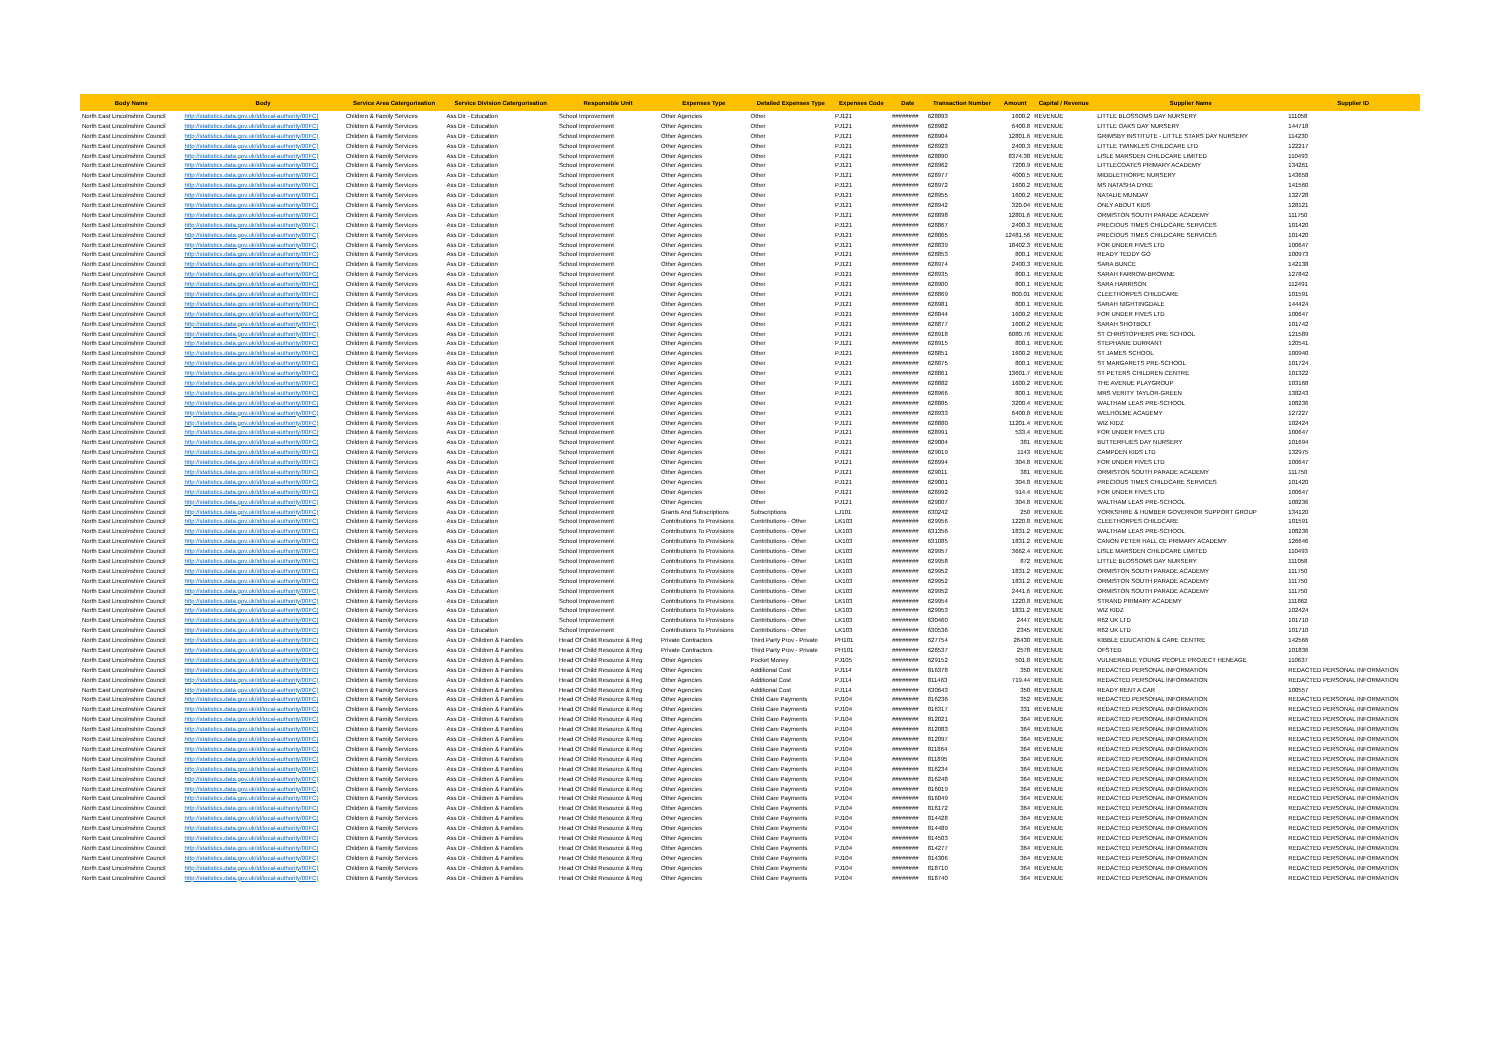| Body Name | Body | Service Area Catergorisation | Service Division Catergorisation | Responsible Unit | Expenses Type | Detailed Expenses Type | Expenses Code | Date | Transaction Number | Amount | Capital / Revenue | Supplier Name | Supplier ID |
| --- | --- | --- | --- | --- | --- | --- | --- | --- | --- | --- | --- | --- | --- |
| North East Lincolnshire Council | http://statistics.data.gov.uk/id/local-authority/00FC) | Children & Family Services | Ass Dir - Education | School Improvement | Other Agencies | Other | PJ121 | ######## | 628893 | 1600.2 | REVENUE | LITTLE BLOSSOMS DAY NURSERY | 111058 |
| North East Lincolnshire Council | http://statistics.data.gov.uk/id/local-authority/00FC) | Children & Family Services | Ass Dir - Education | School Improvement | Other Agencies | Other | PJ121 | ######## | 628982 | 6400.8 | REVENUE | LITTLE OAKS DAY NURSERY | 144718 |
| North East Lincolnshire Council | http://statistics.data.gov.uk/id/local-authority/00FC) | Children & Family Services | Ass Dir - Education | School Improvement | Other Agencies | Other | PJ121 | ######## | 628904 | 12801.6 | REVENUE | GRIMSBY INSTITUTE - LITTLE STARS DAY NURSERY | 114230 |
| North East Lincolnshire Council | http://statistics.data.gov.uk/id/local-authority/00FC) | Children & Family Services | Ass Dir - Education | School Improvement | Other Agencies | Other | PJ121 | ######## | 628923 | 2400.3 | REVENUE | LITTLE TWINKLES CHILDCARE LTD | 122217 |
| North East Lincolnshire Council | http://statistics.data.gov.uk/id/local-authority/00FC) | Children & Family Services | Ass Dir - Education | School Improvement | Other Agencies | Other | PJ121 | ######## | 628890 | 8374.38 | REVENUE | LISLE MARSDEN CHILDCARE LIMITED | 110493 |
| North East Lincolnshire Council | http://statistics.data.gov.uk/id/local-authority/00FC) | Children & Family Services | Ass Dir - Education | School Improvement | Other Agencies | Other | PJ121 | ######## | 628962 | 7200.9 | REVENUE | LITTLECOATES PRIMARY ACADEMY | 134261 |
| North East Lincolnshire Council | http://statistics.data.gov.uk/id/local-authority/00FC) | Children & Family Services | Ass Dir - Education | School Improvement | Other Agencies | Other | PJ121 | ######## | 628977 | 4000.5 | REVENUE | MIDDLETHORPE NURSERY | 143658 |
| North East Lincolnshire Council | http://statistics.data.gov.uk/id/local-authority/00FC) | Children & Family Services | Ass Dir - Education | School Improvement | Other Agencies | Other | PJ121 | ######## | 628972 | 1600.2 | REVENUE | MS NATASHA DYKE | 141560 |
| North East Lincolnshire Council | http://statistics.data.gov.uk/id/local-authority/00FC) | Children & Family Services | Ass Dir - Education | School Improvement | Other Agencies | Other | PJ121 | ######## | 628955 | 1600.2 | REVENUE | NATALIE MUNDAY | 132728 |
| North East Lincolnshire Council | http://statistics.data.gov.uk/id/local-authority/00FC) | Children & Family Services | Ass Dir - Education | School Improvement | Other Agencies | Other | PJ121 | ######## | 628942 | 320.04 | REVENUE | ONLY ABOUT KIDS | 128121 |
| North East Lincolnshire Council | http://statistics.data.gov.uk/id/local-authority/00FC) | Children & Family Services | Ass Dir - Education | School Improvement | Other Agencies | Other | PJ121 | ######## | 628898 | 12801.6 | REVENUE | ORMISTON SOUTH PARADE ACADEMY | 111750 |
| North East Lincolnshire Council | http://statistics.data.gov.uk/id/local-authority/00FC) | Children & Family Services | Ass Dir - Education | School Improvement | Other Agencies | Other | PJ121 | ######## | 628867 | 2400.3 | REVENUE | PRECIOUS TIMES CHILDCARE SERVICES | 101420 |
| North East Lincolnshire Council | http://statistics.data.gov.uk/id/local-authority/00FC) | Children & Family Services | Ass Dir - Education | School Improvement | Other Agencies | Other | PJ121 | ######## | 628865 | 12481.56 | REVENUE | PRECIOUS TIMES CHILDCARE SERVICES | 101420 |
| North East Lincolnshire Council | http://statistics.data.gov.uk/id/local-authority/00FC) | Children & Family Services | Ass Dir - Education | School Improvement | Other Agencies | Other | PJ121 | ######## | 628839 | 18402.3 | REVENUE | FOR UNDER FIVES LTD | 100647 |
| North East Lincolnshire Council | http://statistics.data.gov.uk/id/local-authority/00FC) | Children & Family Services | Ass Dir - Education | School Improvement | Other Agencies | Other | PJ121 | ######## | 628853 | 800.1 | REVENUE | READY TEDDY GO | 100973 |
| North East Lincolnshire Council | http://statistics.data.gov.uk/id/local-authority/00FC) | Children & Family Services | Ass Dir - Education | School Improvement | Other Agencies | Other | PJ121 | ######## | 628974 | 2400.3 | REVENUE | SARA BUNCE | 142138 |
| North East Lincolnshire Council | http://statistics.data.gov.uk/id/local-authority/00FC) | Children & Family Services | Ass Dir - Education | School Improvement | Other Agencies | Other | PJ121 | ######## | 628935 | 800.1 | REVENUE | SARAH FARROW-BROWNE | 127842 |
| North East Lincolnshire Council | http://statistics.data.gov.uk/id/local-authority/00FC) | Children & Family Services | Ass Dir - Education | School Improvement | Other Agencies | Other | PJ121 | ######## | 628900 | 800.1 | REVENUE | SARA HARRISON | 112491 |
| North East Lincolnshire Council | http://statistics.data.gov.uk/id/local-authority/00FC) | Children & Family Services | Ass Dir - Education | School Improvement | Other Agencies | Other | PJ121 | ######## | 628869 | 800.01 | REVENUE | CLEETHORPES CHILDCARE | 101591 |
| North East Lincolnshire Council | http://statistics.data.gov.uk/id/local-authority/00FC) | Children & Family Services | Ass Dir - Education | School Improvement | Other Agencies | Other | PJ121 | ######## | 628981 | 800.1 | REVENUE | SARAH NIGHTINGDALE | 144424 |
| North East Lincolnshire Council | http://statistics.data.gov.uk/id/local-authority/00FC) | Children & Family Services | Ass Dir - Education | School Improvement | Other Agencies | Other | PJ121 | ######## | 628844 | 1600.2 | REVENUE | FOR UNDER FIVES LTD | 100647 |
| North East Lincolnshire Council | http://statistics.data.gov.uk/id/local-authority/00FC) | Children & Family Services | Ass Dir - Education | School Improvement | Other Agencies | Other | PJ121 | ######## | 628877 | 1600.2 | REVENUE | SARAH SHOTBOLT | 101742 |
| North East Lincolnshire Council | http://statistics.data.gov.uk/id/local-authority/00FC) | Children & Family Services | Ass Dir - Education | School Improvement | Other Agencies | Other | PJ121 | ######## | 628918 | 6080.76 | REVENUE | ST CHRISTOPHERS PRE SCHOOL | 121589 |
| North East Lincolnshire Council | http://statistics.data.gov.uk/id/local-authority/00FC) | Children & Family Services | Ass Dir - Education | School Improvement | Other Agencies | Other | PJ121 | ######## | 628915 | 800.1 | REVENUE | STEPHANIE DURRANT | 120541 |
| North East Lincolnshire Council | http://statistics.data.gov.uk/id/local-authority/00FC) | Children & Family Services | Ass Dir - Education | School Improvement | Other Agencies | Other | PJ121 | ######## | 628851 | 1600.2 | REVENUE | ST JAMES SCHOOL | 100940 |
| North East Lincolnshire Council | http://statistics.data.gov.uk/id/local-authority/00FC) | Children & Family Services | Ass Dir - Education | School Improvement | Other Agencies | Other | PJ121 | ######## | 628875 | 800.1 | REVENUE | ST MARGARETS PRE-SCHOOL | 101724 |
| North East Lincolnshire Council | http://statistics.data.gov.uk/id/local-authority/00FC) | Children & Family Services | Ass Dir - Education | School Improvement | Other Agencies | Other | PJ121 | ######## | 628861 | 13601.7 | REVENUE | ST PETERS CHILDREN CENTRE | 101322 |
| North East Lincolnshire Council | http://statistics.data.gov.uk/id/local-authority/00FC) | Children & Family Services | Ass Dir - Education | School Improvement | Other Agencies | Other | PJ121 | ######## | 628882 | 1600.2 | REVENUE | THE AVENUE PLAYGROUP | 103168 |
| North East Lincolnshire Council | http://statistics.data.gov.uk/id/local-authority/00FC) | Children & Family Services | Ass Dir - Education | School Improvement | Other Agencies | Other | PJ121 | ######## | 628966 | 800.1 | REVENUE | MRS VERITY TAYLOR-GREEN | 138243 |
| North East Lincolnshire Council | http://statistics.data.gov.uk/id/local-authority/00FC) | Children & Family Services | Ass Dir - Education | School Improvement | Other Agencies | Other | PJ121 | ######## | 628885 | 3200.4 | REVENUE | WALTHAM LEAS PRE-SCHOOL | 108236 |
| North East Lincolnshire Council | http://statistics.data.gov.uk/id/local-authority/00FC) | Children & Family Services | Ass Dir - Education | School Improvement | Other Agencies | Other | PJ121 | ######## | 628933 | 6400.8 | REVENUE | WELHOLME ACADEMY | 127227 |
| North East Lincolnshire Council | http://statistics.data.gov.uk/id/local-authority/00FC) | Children & Family Services | Ass Dir - Education | School Improvement | Other Agencies | Other | PJ121 | ######## | 628880 | 11201.4 | REVENUE | WIZ KIDZ | 102424 |
| North East Lincolnshire Council | http://statistics.data.gov.uk/id/local-authority/00FC) | Children & Family Services | Ass Dir - Education | School Improvement | Other Agencies | Other | PJ121 | ######## | 628991 | 533.4 | REVENUE | FOR UNDER FIVES LTD | 100647 |
| North East Lincolnshire Council | http://statistics.data.gov.uk/id/local-authority/00FC) | Children & Family Services | Ass Dir - Education | School Improvement | Other Agencies | Other | PJ121 | ######## | 629004 | 381 | REVENUE | BUTTERFLIES DAY NURSERY | 101694 |
| North East Lincolnshire Council | http://statistics.data.gov.uk/id/local-authority/00FC) | Children & Family Services | Ass Dir - Education | School Improvement | Other Agencies | Other | PJ121 | ######## | 629019 | 1143 | REVENUE | CAMPDEN KIDS LTD | 132975 |
| North East Lincolnshire Council | http://statistics.data.gov.uk/id/local-authority/00FC) | Children & Family Services | Ass Dir - Education | School Improvement | Other Agencies | Other | PJ121 | ######## | 628994 | 304.8 | REVENUE | FOR UNDER FIVES LTD | 100647 |
| North East Lincolnshire Council | http://statistics.data.gov.uk/id/local-authority/00FC) | Children & Family Services | Ass Dir - Education | School Improvement | Other Agencies | Other | PJ121 | ######## | 629011 | 381 | REVENUE | ORMISTON SOUTH PARADE ACADEMY | 111750 |
| North East Lincolnshire Council | http://statistics.data.gov.uk/id/local-authority/00FC) | Children & Family Services | Ass Dir - Education | School Improvement | Other Agencies | Other | PJ121 | ######## | 629001 | 304.8 | REVENUE | PRECIOUS TIMES CHILDCARE SERVICES | 101420 |
| North East Lincolnshire Council | http://statistics.data.gov.uk/id/local-authority/00FC) | Children & Family Services | Ass Dir - Education | School Improvement | Other Agencies | Other | PJ121 | ######## | 628992 | 914.4 | REVENUE | FOR UNDER FIVES LTD | 100647 |
| North East Lincolnshire Council | http://statistics.data.gov.uk/id/local-authority/00FC) | Children & Family Services | Ass Dir - Education | School Improvement | Other Agencies | Other | PJ121 | ######## | 629007 | 304.8 | REVENUE | WALTHAM LEAS PRE-SCHOOL | 108236 |
| North East Lincolnshire Council | http://statistics.data.gov.uk/id/local-authority/00FC) | Children & Family Services | Ass Dir - Education | School Improvement | Grants And Subscriptions | Subscriptions | LJ101 | ######## | 630242 | 250 | REVENUE | YORKSHIRE & HUMBER GOVERNOR SUPPORT GROUP | 134120 |
| North East Lincolnshire Council | http://statistics.data.gov.uk/id/local-authority/00FC) | Children & Family Services | Ass Dir - Education | School Improvement | Contributions To Provisions | Contributions - Other | LK103 | ######## | 629956 | 1220.8 | REVENUE | CLEETHORPES CHILDCARE | 101591 |
| North East Lincolnshire Council | http://statistics.data.gov.uk/id/local-authority/00FC) | Children & Family Services | Ass Dir - Education | School Improvement | Contributions To Provisions | Contributions - Other | LK103 | ######## | 631356 | 1831.2 | REVENUE | WALTHAM LEAS PRE-SCHOOL | 108236 |
| North East Lincolnshire Council | http://statistics.data.gov.uk/id/local-authority/00FC) | Children & Family Services | Ass Dir - Education | School Improvement | Contributions To Provisions | Contributions - Other | LK103 | ######## | 631085 | 1831.2 | REVENUE | CANON PETER HALL CE PRIMARY ACADEMY | 126646 |
| North East Lincolnshire Council | http://statistics.data.gov.uk/id/local-authority/00FC) | Children & Family Services | Ass Dir - Education | School Improvement | Contributions To Provisions | Contributions - Other | LK103 | ######## | 629957 | 3662.4 | REVENUE | LISLE MARSDEN CHILDCARE LIMITED | 110493 |
| North East Lincolnshire Council | http://statistics.data.gov.uk/id/local-authority/00FC) | Children & Family Services | Ass Dir - Education | School Improvement | Contributions To Provisions | Contributions - Other | LK103 | ######## | 629958 | 872 | REVENUE | LITTLE BLOSSOMS DAY NURSERY | 111058 |
| North East Lincolnshire Council | http://statistics.data.gov.uk/id/local-authority/00FC) | Children & Family Services | Ass Dir - Education | School Improvement | Contributions To Provisions | Contributions - Other | LK103 | ######## | 629952 | 1831.2 | REVENUE | ORMISTON SOUTH PARADE ACADEMY | 111750 |
| North East Lincolnshire Council | http://statistics.data.gov.uk/id/local-authority/00FC) | Children & Family Services | Ass Dir - Education | School Improvement | Contributions To Provisions | Contributions - Other | LK103 | ######## | 629952 | 1831.2 | REVENUE | ORMISTON SOUTH PARADE ACADEMY | 111750 |
| North East Lincolnshire Council | http://statistics.data.gov.uk/id/local-authority/00FC) | Children & Family Services | Ass Dir - Education | School Improvement | Contributions To Provisions | Contributions - Other | LK103 | ######## | 629952 | 2441.6 | REVENUE | ORMISTON SOUTH PARADE ACADEMY | 111750 |
| North East Lincolnshire Council | http://statistics.data.gov.uk/id/local-authority/00FC) | Children & Family Services | Ass Dir - Education | School Improvement | Contributions To Provisions | Contributions - Other | LK103 | ######## | 629954 | 1220.8 | REVENUE | STRAND PRIMARY ACADEMY | 111862 |
| North East Lincolnshire Council | http://statistics.data.gov.uk/id/local-authority/00FC) | Children & Family Services | Ass Dir - Education | School Improvement | Contributions To Provisions | Contributions - Other | LK103 | ######## | 629953 | 1831.2 | REVENUE | WIZ KIDZ | 102424 |
| North East Lincolnshire Council | http://statistics.data.gov.uk/id/local-authority/00FC) | Children & Family Services | Ass Dir - Education | School Improvement | Contributions To Provisions | Contributions - Other | LK103 | ######## | 630460 | 2447 | REVENUE | R62 UK LTD | 101710 |
| North East Lincolnshire Council | http://statistics.data.gov.uk/id/local-authority/00FC) | Children & Family Services | Ass Dir - Education | School Improvement | Contributions To Provisions | Contributions - Other | LK103 | ######## | 630536 | 2345 | REVENUE | R62 UK LTD | 101710 |
| North East Lincolnshire Council | http://statistics.data.gov.uk/id/local-authority/00FC) | Children & Family Services | Ass Dir - Children & Families | Head Of Child Resource & Reg | Private Contractors | Third Party Prov - Private | PH101 | ######## | 627754 | 26430 | REVENUE | KIBBLE EDUCATION & CARE CENTRE | 142566 |
| North East Lincolnshire Council | http://statistics.data.gov.uk/id/local-authority/00FC) | Children & Family Services | Ass Dir - Children & Families | Head Of Child Resource & Reg | Private Contractors | Third Party Prov - Private | PH101 | ######## | 628537 | 2578 | REVENUE | OFSTED | 101836 |
| North East Lincolnshire Council | http://statistics.data.gov.uk/id/local-authority/00FC) | Children & Family Services | Ass Dir - Children & Families | Head Of Child Resource & Reg | Other Agencies | Pocket Money | PJ105 | ######## | 629152 | 501.8 | REVENUE | VULNERABLE YOUNG PEOPLE PROJECT HENEAGE | 110637 |
| North East Lincolnshire Council | http://statistics.data.gov.uk/id/local-authority/00FC) | Children & Family Services | Ass Dir - Children & Families | Head Of Child Resource & Reg | Other Agencies | Additional Cost | PJ114 | ######## | 816378 | 350 | REVENUE | REDACTED PERSONAL INFORMATION | REDACTED PERSONAL INFORMATION |
| North East Lincolnshire Council | http://statistics.data.gov.uk/id/local-authority/00FC) | Children & Family Services | Ass Dir - Children & Families | Head Of Child Resource & Reg | Other Agencies | Additional Cost | PJ114 | ######## | 811463 | 719.44 | REVENUE | REDACTED PERSONAL INFORMATION | REDACTED PERSONAL INFORMATION |
| North East Lincolnshire Council | http://statistics.data.gov.uk/id/local-authority/00FC) | Children & Family Services | Ass Dir - Children & Families | Head Of Child Resource & Reg | Other Agencies | Additional Cost | PJ114 | ######## | 630643 | 350 | REVENUE | READY RENT A CAR | 100557 |
| North East Lincolnshire Council | http://statistics.data.gov.uk/id/local-authority/00FC) | Children & Family Services | Ass Dir - Children & Families | Head Of Child Resource & Reg | Other Agencies | Child Care Payments | PJ104 | ######## | 816236 | 352 | REVENUE | REDACTED PERSONAL INFORMATION | REDACTED PERSONAL INFORMATION |
| North East Lincolnshire Council | http://statistics.data.gov.uk/id/local-authority/00FC) | Children & Family Services | Ass Dir - Children & Families | Head Of Child Resource & Reg | Other Agencies | Child Care Payments | PJ104 | ######## | 816317 | 331 | REVENUE | REDACTED PERSONAL INFORMATION | REDACTED PERSONAL INFORMATION |
| North East Lincolnshire Council | http://statistics.data.gov.uk/id/local-authority/00FC) | Children & Family Services | Ass Dir - Children & Families | Head Of Child Resource & Reg | Other Agencies | Child Care Payments | PJ104 | ######## | 812021 | 364 | REVENUE | REDACTED PERSONAL INFORMATION | REDACTED PERSONAL INFORMATION |
| North East Lincolnshire Council | http://statistics.data.gov.uk/id/local-authority/00FC) | Children & Family Services | Ass Dir - Children & Families | Head Of Child Resource & Reg | Other Agencies | Child Care Payments | PJ104 | ######## | 812083 | 364 | REVENUE | REDACTED PERSONAL INFORMATION | REDACTED PERSONAL INFORMATION |
| North East Lincolnshire Council | http://statistics.data.gov.uk/id/local-authority/00FC) | Children & Family Services | Ass Dir - Children & Families | Head Of Child Resource & Reg | Other Agencies | Child Care Payments | PJ104 | ######## | 812097 | 364 | REVENUE | REDACTED PERSONAL INFORMATION | REDACTED PERSONAL INFORMATION |
| North East Lincolnshire Council | http://statistics.data.gov.uk/id/local-authority/00FC) | Children & Family Services | Ass Dir - Children & Families | Head Of Child Resource & Reg | Other Agencies | Child Care Payments | PJ104 | ######## | 811864 | 364 | REVENUE | REDACTED PERSONAL INFORMATION | REDACTED PERSONAL INFORMATION |
| North East Lincolnshire Council | http://statistics.data.gov.uk/id/local-authority/00FC) | Children & Family Services | Ass Dir - Children & Families | Head Of Child Resource & Reg | Other Agencies | Child Care Payments | PJ104 | ######## | 811895 | 364 | REVENUE | REDACTED PERSONAL INFORMATION | REDACTED PERSONAL INFORMATION |
| North East Lincolnshire Council | http://statistics.data.gov.uk/id/local-authority/00FC) | Children & Family Services | Ass Dir - Children & Families | Head Of Child Resource & Reg | Other Agencies | Child Care Payments | PJ104 | ######## | 816234 | 364 | REVENUE | REDACTED PERSONAL INFORMATION | REDACTED PERSONAL INFORMATION |
| North East Lincolnshire Council | http://statistics.data.gov.uk/id/local-authority/00FC) | Children & Family Services | Ass Dir - Children & Families | Head Of Child Resource & Reg | Other Agencies | Child Care Payments | PJ104 | ######## | 816248 | 364 | REVENUE | REDACTED PERSONAL INFORMATION | REDACTED PERSONAL INFORMATION |
| North East Lincolnshire Council | http://statistics.data.gov.uk/id/local-authority/00FC) | Children & Family Services | Ass Dir - Children & Families | Head Of Child Resource & Reg | Other Agencies | Child Care Payments | PJ104 | ######## | 816019 | 364 | REVENUE | REDACTED PERSONAL INFORMATION | REDACTED PERSONAL INFORMATION |
| North East Lincolnshire Council | http://statistics.data.gov.uk/id/local-authority/00FC) | Children & Family Services | Ass Dir - Children & Families | Head Of Child Resource & Reg | Other Agencies | Child Care Payments | PJ104 | ######## | 816049 | 364 | REVENUE | REDACTED PERSONAL INFORMATION | REDACTED PERSONAL INFORMATION |
| North East Lincolnshire Council | http://statistics.data.gov.uk/id/local-authority/00FC) | Children & Family Services | Ass Dir - Children & Families | Head Of Child Resource & Reg | Other Agencies | Child Care Payments | PJ104 | ######## | 816172 | 364 | REVENUE | REDACTED PERSONAL INFORMATION | REDACTED PERSONAL INFORMATION |
| North East Lincolnshire Council | http://statistics.data.gov.uk/id/local-authority/00FC) | Children & Family Services | Ass Dir - Children & Families | Head Of Child Resource & Reg | Other Agencies | Child Care Payments | PJ104 | ######## | 814428 | 364 | REVENUE | REDACTED PERSONAL INFORMATION | REDACTED PERSONAL INFORMATION |
| North East Lincolnshire Council | http://statistics.data.gov.uk/id/local-authority/00FC) | Children & Family Services | Ass Dir - Children & Families | Head Of Child Resource & Reg | Other Agencies | Child Care Payments | PJ104 | ######## | 814489 | 364 | REVENUE | REDACTED PERSONAL INFORMATION | REDACTED PERSONAL INFORMATION |
| North East Lincolnshire Council | http://statistics.data.gov.uk/id/local-authority/00FC) | Children & Family Services | Ass Dir - Children & Families | Head Of Child Resource & Reg | Other Agencies | Child Care Payments | PJ104 | ######## | 814503 | 364 | REVENUE | REDACTED PERSONAL INFORMATION | REDACTED PERSONAL INFORMATION |
| North East Lincolnshire Council | http://statistics.data.gov.uk/id/local-authority/00FC) | Children & Family Services | Ass Dir - Children & Families | Head Of Child Resource & Reg | Other Agencies | Child Care Payments | PJ104 | ######## | 814277 | 364 | REVENUE | REDACTED PERSONAL INFORMATION | REDACTED PERSONAL INFORMATION |
| North East Lincolnshire Council | http://statistics.data.gov.uk/id/local-authority/00FC) | Children & Family Services | Ass Dir - Children & Families | Head Of Child Resource & Reg | Other Agencies | Child Care Payments | PJ104 | ######## | 814306 | 364 | REVENUE | REDACTED PERSONAL INFORMATION | REDACTED PERSONAL INFORMATION |
| North East Lincolnshire Council | http://statistics.data.gov.uk/id/local-authority/00FC) | Children & Family Services | Ass Dir - Children & Families | Head Of Child Resource & Reg | Other Agencies | Child Care Payments | PJ104 | ######## | 818710 | 364 | REVENUE | REDACTED PERSONAL INFORMATION | REDACTED PERSONAL INFORMATION |
| North East Lincolnshire Council | http://statistics.data.gov.uk/id/local-authority/00FC) | Children & Family Services | Ass Dir - Children & Families | Head Of Child Resource & Reg | Other Agencies | Child Care Payments | PJ104 | ######## | 818740 | 364 | REVENUE | REDACTED PERSONAL INFORMATION | REDACTED PERSONAL INFORMATION |